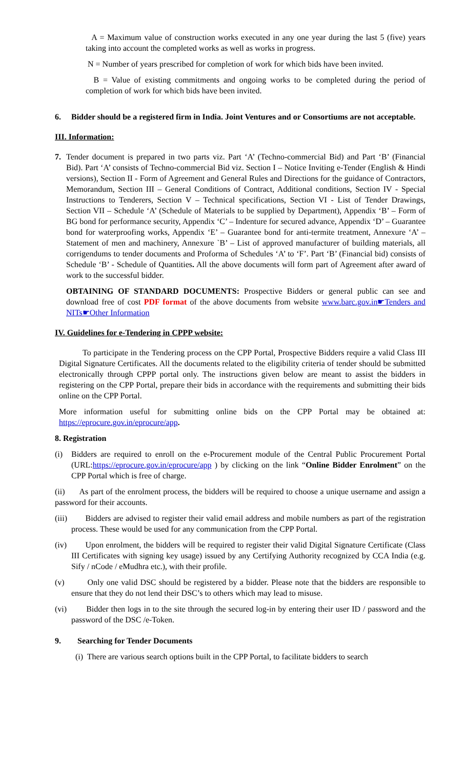A = Maximum value of construction works executed in any one year during the last 5 (five) years taking into account the completed works as well as works in progress.
N = Number of years prescribed for completion of work for which bids have been invited.
B = Value of existing commitments and ongoing works to be completed during the period of completion of work for which bids have been invited.
6. Bidder should be a registered firm in India. Joint Ventures and or Consortiums are not acceptable.
III. Information:
7. Tender document is prepared in two parts viz. Part ‘A’ (Techno-commercial Bid) and Part ‘B’ (Financial Bid). Part ‘A’ consists of Techno-commercial Bid viz. Section I – Notice Inviting e-Tender (English & Hindi versions), Section II - Form of Agreement and General Rules and Directions for the guidance of Contractors, Memorandum, Section III – General Conditions of Contract, Additional conditions, Section IV - Special Instructions to Tenderers, Section V – Technical specifications, Section VI - List of Tender Drawings, Section VII – Schedule ‘A’ (Schedule of Materials to be supplied by Department), Appendix ‘B’ – Form of BG bond for performance security, Appendix ‘C’ – Indenture for secured advance, Appendix ‘D’ – Guarantee bond for waterproofing works, Appendix ‘E’ – Guarantee bond for anti-termite treatment, Annexure ‘A’ – Statement of men and machinery, Annexure `B’ – List of approved manufacturer of building materials, all corrigendums to tender documents and Proforma of Schedules ‘A’ to ‘F’. Part ‘B’ (Financial bid) consists of Schedule ‘B’ - Schedule of Quantities. All the above documents will form part of Agreement after award of work to the successful bidder.
OBTAINING OF STANDARD DOCUMENTS: Prospective Bidders or general public can see and download free of cost PDF format of the above documents from website www.barc.gov.in☛Tenders and NITs☛Other Information
IV. Guidelines for e-Tendering in CPPP website:
To participate in the Tendering process on the CPP Portal, Prospective Bidders require a valid Class III Digital Signature Certificates. All the documents related to the eligibility criteria of tender should be submitted electronically through CPPP portal only. The instructions given below are meant to assist the bidders in registering on the CPP Portal, prepare their bids in accordance with the requirements and submitting their bids online on the CPP Portal.
More information useful for submitting online bids on the CPP Portal may be obtained at: https://eprocure.gov.in/eprocure/app.
8. Registration
(i) Bidders are required to enroll on the e-Procurement module of the Central Public Procurement Portal (URL:https://eprocure.gov.in/eprocure/app ) by clicking on the link “Online Bidder Enrolment” on the CPP Portal which is free of charge.
(ii) As part of the enrolment process, the bidders will be required to choose a unique username and assign a password for their accounts.
(iii) Bidders are advised to register their valid email address and mobile numbers as part of the registration process. These would be used for any communication from the CPP Portal.
(iv) Upon enrolment, the bidders will be required to register their valid Digital Signature Certificate (Class III Certificates with signing key usage) issued by any Certifying Authority recognized by CCA India (e.g. Sify / nCode / eMudhra etc.), with their profile.
(v) Only one valid DSC should be registered by a bidder. Please note that the bidders are responsible to ensure that they do not lend their DSC’s to others which may lead to misuse.
(vi) Bidder then logs in to the site through the secured log-in by entering their user ID / password and the password of the DSC /e-Token.
9. Searching for Tender Documents
(i) There are various search options built in the CPP Portal, to facilitate bidders to search